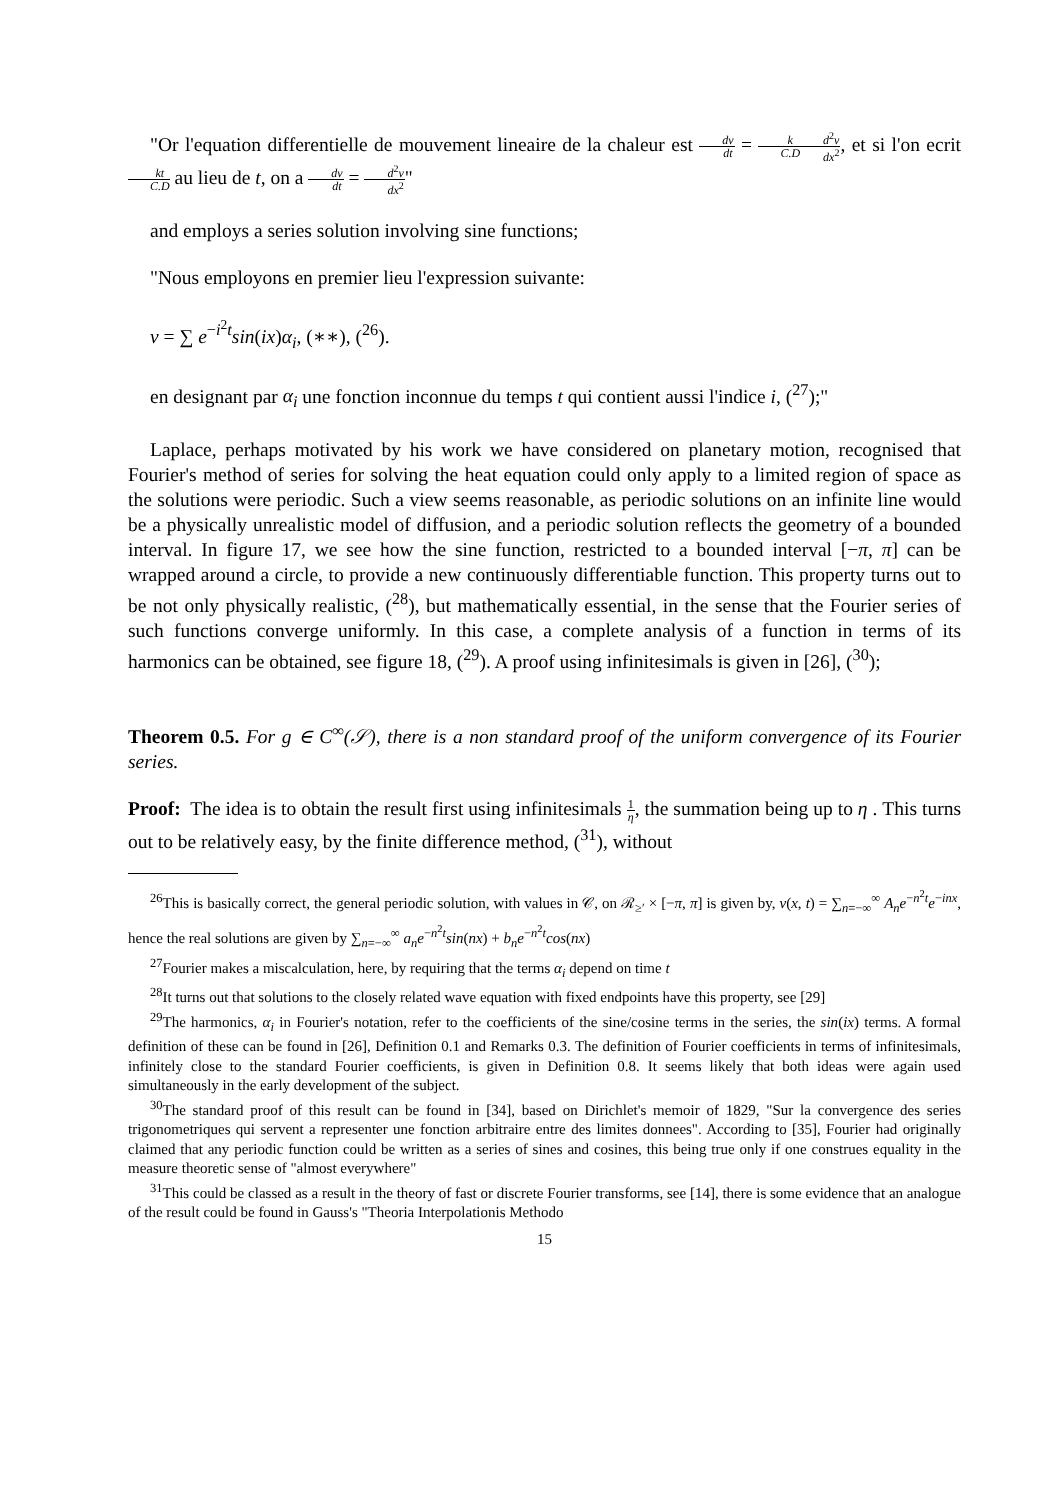"Or l'equation differentielle de mouvement lineaire de la chaleur est dv dt = k C.D d<sup>2</sup>v dx<sup>2</sup>, et si l'on ecrit kt C.D au lieu de t, on a dv dt = d<sup>2</sup>v dx<sup>2</sup>"
and employs a series solution involving sine functions;
"Nous employons en premier lieu l'expression suivante:
v = ∑ e<sup>−i<sup>2</sup>t</sup>sin(ix)α<sub>i</sub>, (∗∗), (<sup>26</sup>).
en designant par α<sub>i</sub> une fonction inconnue du temps t qui contient aussi l'indice i, (<sup>27</sup>);"
Laplace, perhaps motivated by his work we have considered on planetary motion, recognised that Fourier's method of series for solving the heat equation could only apply to a limited region of space as the solutions were periodic. Such a view seems reasonable, as periodic solutions on an infinite line would be a physically unrealistic model of diffusion, and a periodic solution reflects the geometry of a bounded interval. In figure 17, we see how the sine function, restricted to a bounded interval [−π, π] can be wrapped around a circle, to provide a new continuously differentiable function. This property turns out to be not only physically realistic, (<sup>28</sup>), but mathematically essential, in the sense that the Fourier series of such functions converge uniformly. In this case, a complete analysis of a function in terms of its harmonics can be obtained, see figure 18, (<sup>29</sup>). A proof using infinitesimals is given in [26], (<sup>30</sup>);
Theorem 0.5. For g ∈ C<sup>∞</sup>(𝒮), there is a non standard proof of the uniform convergence of its Fourier series.
Proof: The idea is to obtain the result first using infinitesimals 1 η, the summation being up to η . This turns out to be relatively easy, by the finite difference method, (<sup>31</sup>), without
<sup>26</sup> This is basically correct, the general periodic solution, with values in 𝒞, on ℛ<sub>≥′</sub> × [−π, π] is given by, v(x, t) = ∑<sub>n=−∞</sub><sup>∞</sup> A<sub>n</sub>e<sup>−n<sup>2</sup>t</sup>e<sup>−inx</sup>, hence the real solutions are given by ∑<sub>n=−∞</sub><sup>∞</sup> a<sub>n</sub>e<sup>−n<sup>2</sup>t</sup>sin(nx) + b<sub>n</sub>e<sup>−n<sup>2</sup>t</sup>cos(nx)
<sup>27</sup> Fourier makes a miscalculation, here, by requiring that the terms α<sub>i</sub> depend on time t
<sup>28</sup> It turns out that solutions to the closely related wave equation with fixed endpoints have this property, see [29]
<sup>29</sup> The harmonics, α<sub>i</sub> in Fourier's notation, refer to the coefficients of the sine/cosine terms in the series, the sin(ix) terms. A formal definition of these can be found in [26], Definition 0.1 and Remarks 0.3. The definition of Fourier coefficients in terms of infinitesimals, infinitely close to the standard Fourier coefficients, is given in Definition 0.8. It seems likely that both ideas were again used simultaneously in the early development of the subject.
<sup>30</sup> The standard proof of this result can be found in [34], based on Dirichlet's memoir of 1829, "Sur la convergence des series trigonometriques qui servent a representer une fonction arbitraire entre des limites donnees". According to [35], Fourier had originally claimed that any periodic function could be written as a series of sines and cosines, this being true only if one construes equality in the measure theoretic sense of "almost everywhere"
<sup>31</sup> This could be classed as a result in the theory of fast or discrete Fourier transforms, see [14], there is some evidence that an analogue of the result could be found in Gauss's "Theoria Interpolationis Methodo
15